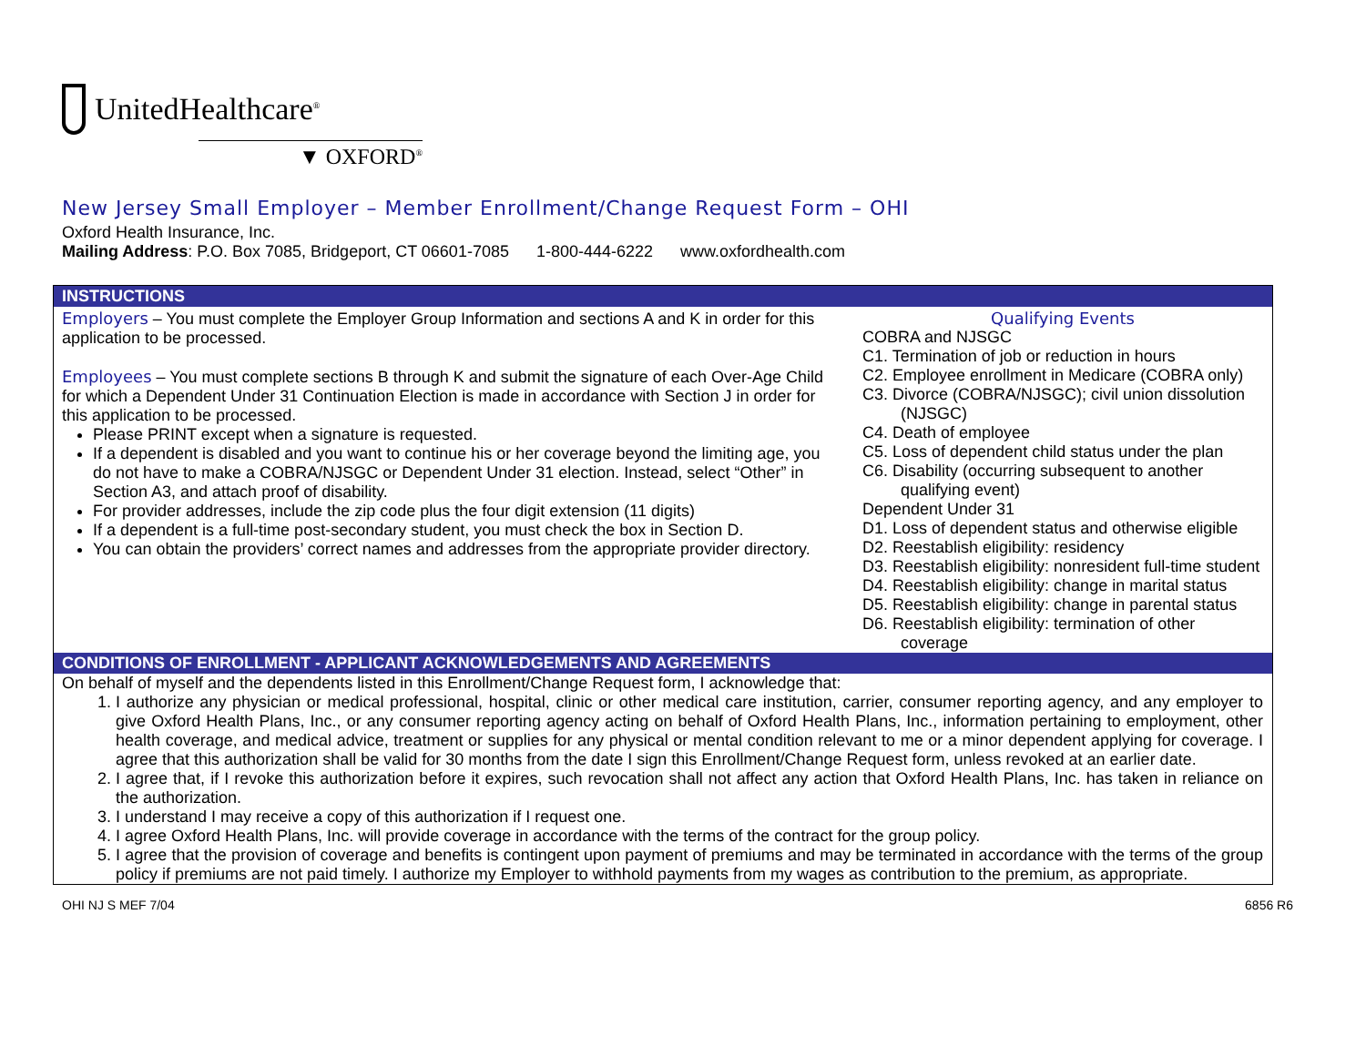UnitedHealthcare<sup>®</sup>
▼ OXFORD<sup>®</sup>
New Jersey Small Employer – Member Enrollment/Change Request Form – OHI
Oxford Health Insurance, Inc.
Mailing Address: P.O. Box 7085, Bridgeport, CT 06601-7085 1-800-444-6222 www.oxfordhealth.com
INSTRUCTIONS
Employers – You must complete the Employer Group Information and sections A and K in order for this application to be processed.
Employees – You must complete sections B through K and submit the signature of each Over-Age Child for which a Dependent Under 31 Continuation Election is made in accordance with Section J in order for this application to be processed.
Please PRINT except when a signature is requested.
If a dependent is disabled and you want to continue his or her coverage beyond the limiting age, you do not have to make a COBRA/NJSGC or Dependent Under 31 election. Instead, select “Other” in Section A3, and attach proof of disability.
For provider addresses, include the zip code plus the four digit extension (11 digits)
If a dependent is a full-time post-secondary student, you must check the box in Section D.
You can obtain the providers’ correct names and addresses from the appropriate provider directory.
Qualifying Events
COBRA and NJSGC
C1. Termination of job or reduction in hours
C2. Employee enrollment in Medicare (COBRA only)
C3. Divorce (COBRA/NJSGC); civil union dissolution (NJSGC)
C4. Death of employee
C5. Loss of dependent child status under the plan
C6. Disability (occurring subsequent to another qualifying event)
Dependent Under 31
D1. Loss of dependent status and otherwise eligible
D2. Reestablish eligibility: residency
D3. Reestablish eligibility: nonresident full-time student
D4. Reestablish eligibility: change in marital status
D5. Reestablish eligibility: change in parental status
D6. Reestablish eligibility: termination of other coverage
CONDITIONS OF ENROLLMENT - APPLICANT ACKNOWLEDGEMENTS AND AGREEMENTS
On behalf of myself and the dependents listed in this Enrollment/Change Request form, I acknowledge that:
1. I authorize any physician or medical professional, hospital, clinic or other medical care institution, carrier, consumer reporting agency, and any employer to give Oxford Health Plans, Inc., or any consumer reporting agency acting on behalf of Oxford Health Plans, Inc., information pertaining to employment, other health coverage, and medical advice, treatment or supplies for any physical or mental condition relevant to me or a minor dependent applying for coverage. I agree that this authorization shall be valid for 30 months from the date I sign this Enrollment/Change Request form, unless revoked at an earlier date.
2. I agree that, if I revoke this authorization before it expires, such revocation shall not affect any action that Oxford Health Plans, Inc. has taken in reliance on the authorization.
3. I understand I may receive a copy of this authorization if I request one.
4. I agree Oxford Health Plans, Inc. will provide coverage in accordance with the terms of the contract for the group policy.
5. I agree that the provision of coverage and benefits is contingent upon payment of premiums and may be terminated in accordance with the terms of the group policy if premiums are not paid timely. I authorize my Employer to withhold payments from my wages as contribution to the premium, as appropriate.
OHI NJ S MEF 7/04 6856 R6